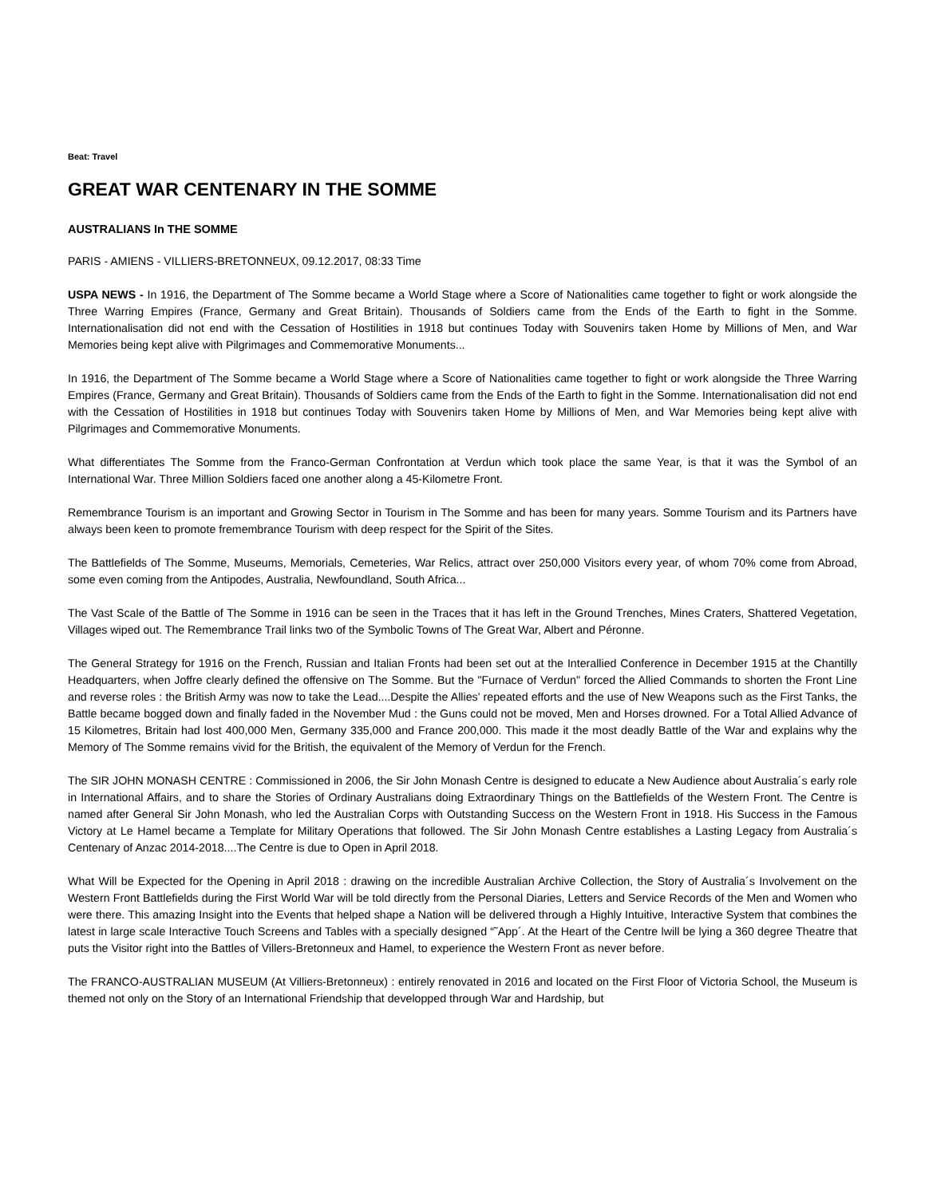Beat: Travel
GREAT WAR CENTENARY IN THE SOMME
AUSTRALIANS In THE SOMME
PARIS - AMIENS - VILLIERS-BRETONNEUX, 09.12.2017, 08:33 Time
USPA NEWS - In 1916, the Department of The Somme became a World Stage where a Score of Nationalities came together to fight or work alongside the Three Warring Empires (France, Germany and Great Britain). Thousands of Soldiers came from the Ends of the Earth to fight in the Somme. Internationalisation did not end with the Cessation of Hostilities in 1918 but continues Today with Souvenirs taken Home by Millions of Men, and War Memories being kept alive with Pilgrimages and Commemorative Monuments...
In 1916, the Department of The Somme became a World Stage where a Score of Nationalities came together to fight or work alongside the Three Warring Empires (France, Germany and Great Britain). Thousands of Soldiers came from the Ends of the Earth to fight in the Somme. Internationalisation did not end with the Cessation of Hostilities in 1918 but continues Today with Souvenirs taken Home by Millions of Men, and War Memories being kept alive with Pilgrimages and Commemorative Monuments.
What differentiates The Somme from the Franco-German Confrontation at Verdun which took place the same Year, is that it was the Symbol of an International War. Three Million Soldiers faced one another along a 45-Kilometre Front.
Remembrance Tourism is an important and Growing Sector in Tourism in The Somme and has been for many years. Somme Tourism and its Partners have always been keen to promote fremembrance Tourism with deep respect for the Spirit of the Sites.
The Battlefields of The Somme, Museums, Memorials, Cemeteries, War Relics, attract over 250,000 Visitors every year, of whom 70% come from Abroad, some even coming from the Antipodes, Australia, Newfoundland, South Africa...
The Vast Scale of the Battle of The Somme in 1916 can be seen in the Traces that it has left in the Ground Trenches, Mines Craters, Shattered Vegetation, Villages wiped out. The Remembrance Trail links two of the Symbolic Towns of The Great War, Albert and Péronne.
The General Strategy for 1916 on the French, Russian and Italian Fronts had been set out at the Interallied Conference in December 1915 at the Chantilly Headquarters, when Joffre clearly defined the offensive on The Somme. But the "Furnace of Verdun" forced the Allied Commands to shorten the Front Line and reverse roles : the British Army was now to take the Lead....Despite the Allies' repeated efforts and the use of New Weapons such as the First Tanks, the Battle became bogged down and finally faded in the November Mud : the Guns could not be moved, Men and Horses drowned. For a Total Allied Advance of 15 Kilometres, Britain had lost 400,000 Men, Germany 335,000 and France 200,000. This made it the most deadly Battle of the War and explains why the Memory of The Somme remains vivid for the British, the equivalent of the Memory of Verdun for the French.
The SIR JOHN MONASH CENTRE : Commissioned in 2006, the Sir John Monash Centre is designed to educate a New Audience about Australia´s early role in International Affairs, and to share the Stories of Ordinary Australians doing Extraordinary Things on the Battlefields of the Western Front. The Centre is named after General Sir John Monash, who led the Australian Corps with Outstanding Success on the Western Front in 1918. His Success in the Famous Victory at Le Hamel became a Template for Military Operations that followed. The Sir John Monash Centre establishes a Lasting Legacy from Australia´s Centenary of Anzac 2014-2018....The Centre is due to Open in April 2018.
What Will be Expected for the Opening in April 2018 : drawing on the incredible Australian Archive Collection, the Story of Australia´s Involvement on the Western Front Battlefields during the First World War will be told directly from the Personal Diaries, Letters and Service Records of the Men and Women who were there. This amazing Insight into the Events that helped shape a Nation will be delivered through a Highly Intuitive, Interactive System that combines the latest in large scale Interactive Touch Screens and Tables with a specially designed “˜App´. At the Heart of the Centre lwill be lying a 360 degree Theatre that puts the Visitor right into the Battles of Villers-Bretonneux and Hamel, to experience the Western Front as never before.
The FRANCO-AUSTRALIAN MUSEUM (At Villiers-Bretonneux) : entirely renovated in 2016 and located on the First Floor of Victoria School, the Museum is themed not only on the Story of an International Friendship that developped through War and Hardship, but